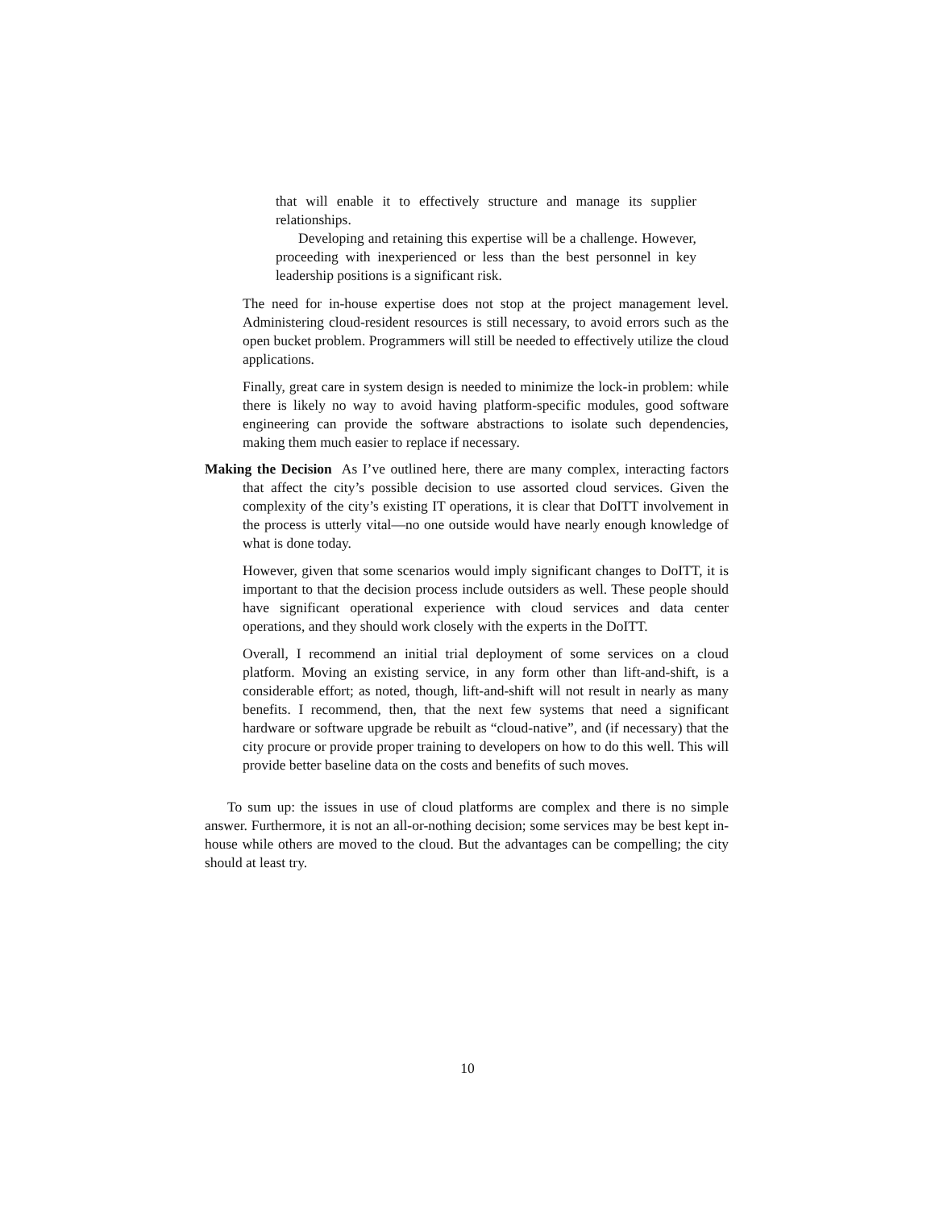that will enable it to effectively structure and manage its supplier relationships.
Developing and retaining this expertise will be a challenge. However, proceeding with inexperienced or less than the best personnel in key leadership positions is a significant risk.
The need for in-house expertise does not stop at the project management level. Administering cloud-resident resources is still necessary, to avoid errors such as the open bucket problem. Programmers will still be needed to effectively utilize the cloud applications.
Finally, great care in system design is needed to minimize the lock-in problem: while there is likely no way to avoid having platform-specific modules, good software engineering can provide the software abstractions to isolate such dependencies, making them much easier to replace if necessary.
Making the Decision As I’ve outlined here, there are many complex, interacting factors that affect the city’s possible decision to use assorted cloud services. Given the complexity of the city’s existing IT operations, it is clear that DoITT involvement in the process is utterly vital—no one outside would have nearly enough knowledge of what is done today.
However, given that some scenarios would imply significant changes to DoITT, it is important to that the decision process include outsiders as well. These people should have significant operational experience with cloud services and data center operations, and they should work closely with the experts in the DoITT.
Overall, I recommend an initial trial deployment of some services on a cloud platform. Moving an existing service, in any form other than lift-and-shift, is a considerable effort; as noted, though, lift-and-shift will not result in nearly as many benefits. I recommend, then, that the next few systems that need a significant hardware or software upgrade be rebuilt as “cloud-native”, and (if necessary) that the city procure or provide proper training to developers on how to do this well. This will provide better baseline data on the costs and benefits of such moves.
To sum up: the issues in use of cloud platforms are complex and there is no simple answer. Furthermore, it is not an all-or-nothing decision; some services may be best kept in-house while others are moved to the cloud. But the advantages can be compelling; the city should at least try.
10